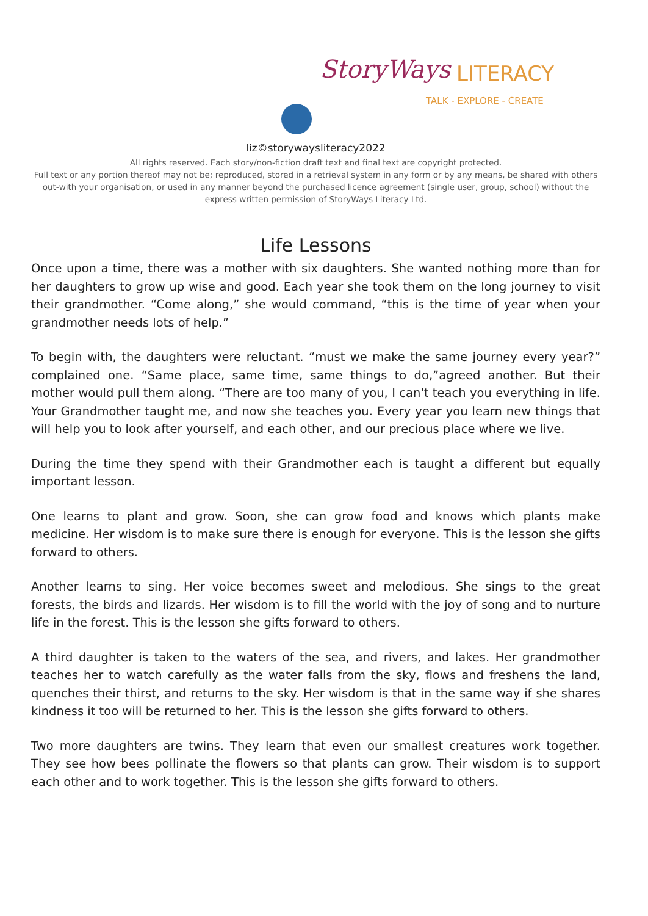StoryWays LITERACY TALK - EXPLORE - CREATE
liz©storywaysliteracy2022
All rights reserved. Each story/non-fiction draft text and final text are copyright protected.
Full text or any portion thereof may not be; reproduced, stored in a retrieval system in any form or by any means, be shared with others out-with your organisation, or used in any manner beyond the purchased licence agreement (single user, group, school) without the express written permission of StoryWays Literacy Ltd.
Life Lessons
Once upon a time, there was a mother with six daughters. She wanted nothing more than for her daughters to grow up wise and good. Each year she took them on the long journey to visit their grandmother. “Come along,” she would command, “this is the time of year when your grandmother needs lots of help.”
To begin with, the daughters were reluctant. “must we make the same journey every year?” complained one. “Same place, same time, same things to do,”agreed another. But their mother would pull them along. “There are too many of you, I can't teach you everything in life. Your Grandmother taught me, and now she teaches you. Every year you learn new things that will help you to look after yourself, and each other, and our precious place where we live.
During the time they spend with their Grandmother each is taught a different but equally important lesson.
One learns to plant and grow. Soon, she can grow food and knows which plants make medicine. Her wisdom is to make sure there is enough for everyone. This is the lesson she gifts forward to others.
Another learns to sing. Her voice becomes sweet and melodious. She sings to the great forests, the birds and lizards. Her wisdom is to fill the world with the joy of song and to nurture life in the forest. This is the lesson she gifts forward to others.
A third daughter is taken to the waters of the sea, and rivers, and lakes. Her grandmother teaches her to watch carefully as the water falls from the sky, flows and freshens the land, quenches their thirst, and returns to the sky. Her wisdom is that in the same way if she shares kindness it too will be returned to her. This is the lesson she gifts forward to others.
Two more daughters are twins. They learn that even our smallest creatures work together. They see how bees pollinate the flowers so that plants can grow. Their wisdom is to support each other and to work together. This is the lesson she gifts forward to others.